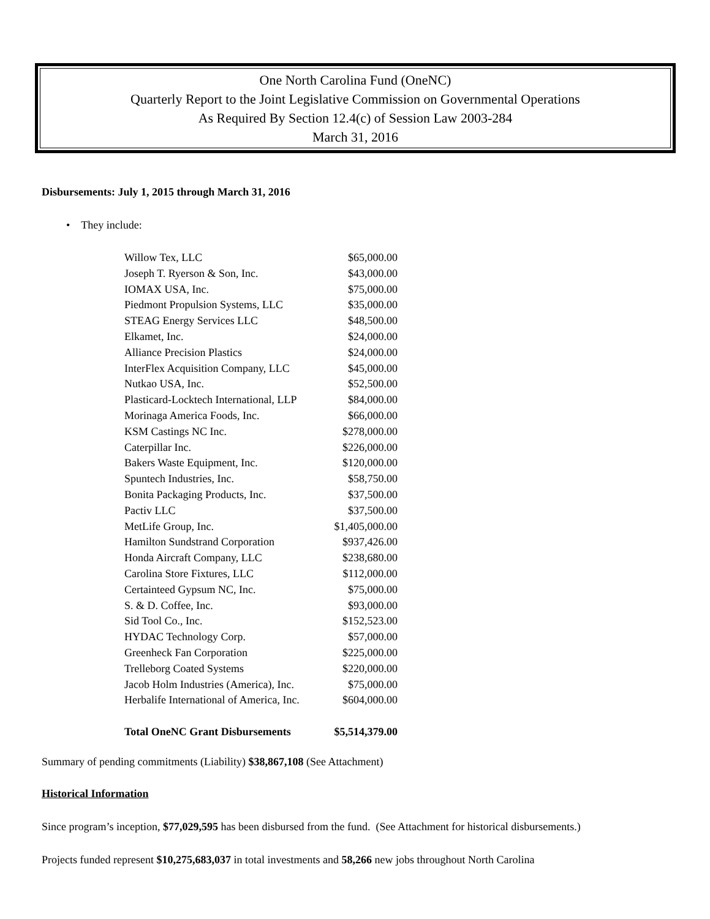One North Carolina Fund (OneNC)
Quarterly Report to the Joint Legislative Commission on Governmental Operations
As Required By Section 12.4(c) of Session Law 2003-284
March 31, 2016
Disbursements: July 1, 2015 through March 31, 2016
• They include:
| Willow Tex, LLC | $65,000.00 |
| Joseph T. Ryerson & Son, Inc. | $43,000.00 |
| IOMAX USA, Inc. | $75,000.00 |
| Piedmont Propulsion Systems, LLC | $35,000.00 |
| STEAG Energy Services LLC | $48,500.00 |
| Elkamet, Inc. | $24,000.00 |
| Alliance Precision Plastics | $24,000.00 |
| InterFlex Acquisition Company, LLC | $45,000.00 |
| Nutkao USA, Inc. | $52,500.00 |
| Plasticard-Locktech International, LLP | $84,000.00 |
| Morinaga America Foods, Inc. | $66,000.00 |
| KSM Castings NC Inc. | $278,000.00 |
| Caterpillar Inc. | $226,000.00 |
| Bakers Waste Equipment, Inc. | $120,000.00 |
| Spuntech Industries, Inc. | $58,750.00 |
| Bonita Packaging Products, Inc. | $37,500.00 |
| Pactiv LLC | $37,500.00 |
| MetLife Group, Inc. | $1,405,000.00 |
| Hamilton Sundstrand Corporation | $937,426.00 |
| Honda Aircraft Company, LLC | $238,680.00 |
| Carolina Store Fixtures, LLC | $112,000.00 |
| Certainteed Gypsum NC, Inc. | $75,000.00 |
| S. & D. Coffee, Inc. | $93,000.00 |
| Sid Tool Co., Inc. | $152,523.00 |
| HYDAC Technology Corp. | $57,000.00 |
| Greenheck Fan Corporation | $225,000.00 |
| Trelleborg Coated Systems | $220,000.00 |
| Jacob Holm Industries (America), Inc. | $75,000.00 |
| Herbalife International of America, Inc. | $604,000.00 |
| Total OneNC Grant Disbursements | $5,514,379.00 |
Summary of pending commitments (Liability) $38,867,108 (See Attachment)
Historical Information
Since program’s inception, $77,029,595 has been disbursed from the fund. (See Attachment for historical disbursements.)
Projects funded represent $10,275,683,037 in total investments and 58,266 new jobs throughout North Carolina